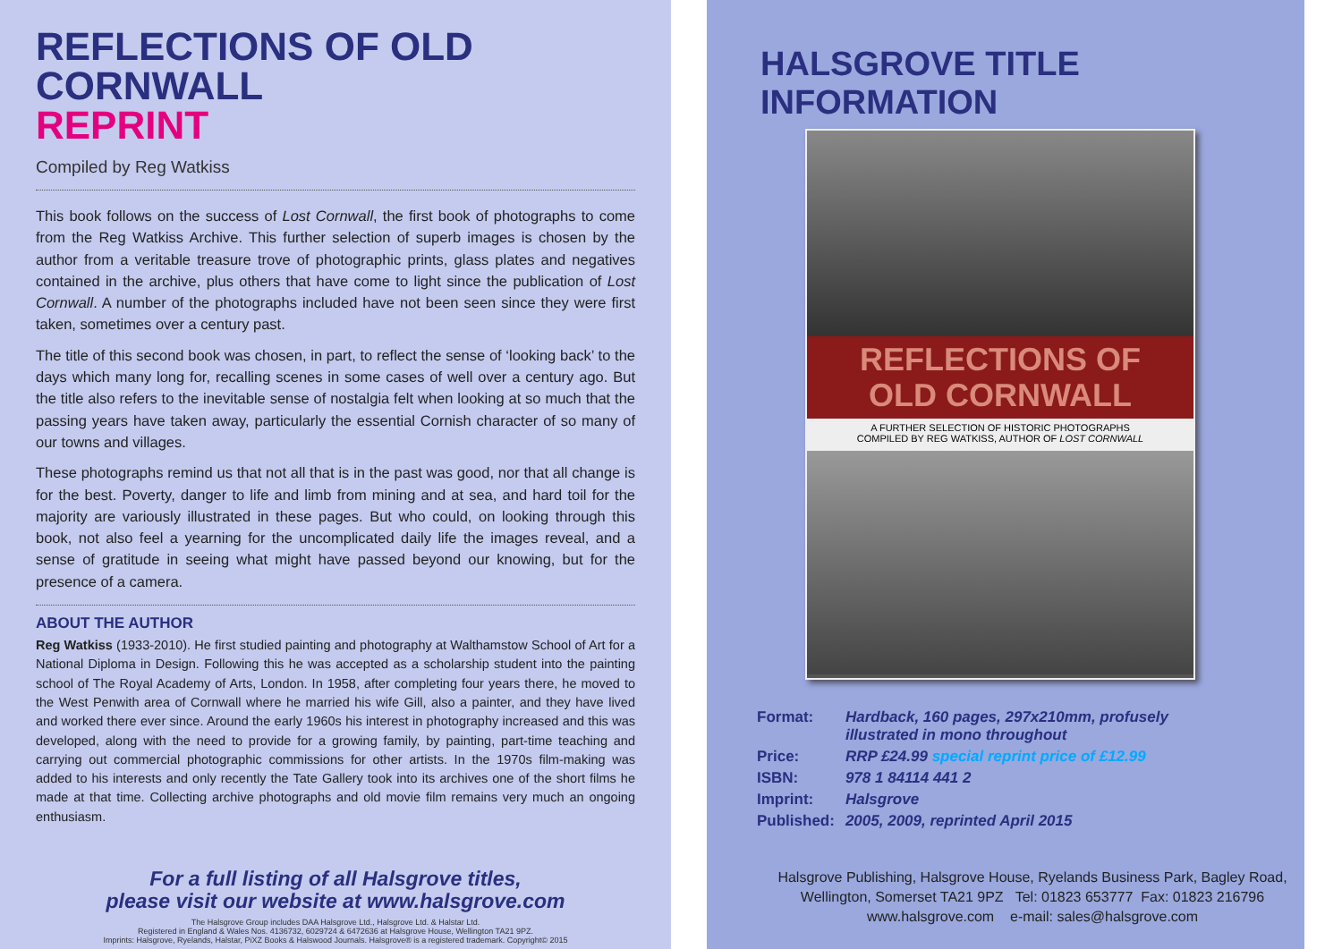REFLECTIONS OF OLD CORNWALL
REPRINT
Compiled by Reg Watkiss
This book follows on the success of Lost Cornwall, the first book of photographs to come from the Reg Watkiss Archive. This further selection of superb images is chosen by the author from a veritable treasure trove of photographic prints, glass plates and negatives contained in the archive, plus others that have come to light since the publication of Lost Cornwall. A number of the photographs included have not been seen since they were first taken, sometimes over a century past.
The title of this second book was chosen, in part, to reflect the sense of ‘looking back’ to the days which many long for, recalling scenes in some cases of well over a century ago. But the title also refers to the inevitable sense of nostalgia felt when looking at so much that the passing years have taken away, particularly the essential Cornish character of so many of our towns and villages.
These photographs remind us that not all that is in the past was good, nor that all change is for the best. Poverty, danger to life and limb from mining and at sea, and hard toil for the majority are variously illustrated in these pages. But who could, on looking through this book, not also feel a yearning for the uncomplicated daily life the images reveal, and a sense of gratitude in seeing what might have passed beyond our knowing, but for the presence of a camera.
ABOUT THE AUTHOR
Reg Watkiss (1933-2010). He first studied painting and photography at Walthamstow School of Art for a National Diploma in Design. Following this he was accepted as a scholarship student into the painting school of The Royal Academy of Arts, London. In 1958, after completing four years there, he moved to the West Penwith area of Cornwall where he married his wife Gill, also a painter, and they have lived and worked there ever since. Around the early 1960s his interest in photography increased and this was developed, along with the need to provide for a growing family, by painting, part-time teaching and carrying out commercial photographic commissions for other artists. In the 1970s film-making was added to his interests and only recently the Tate Gallery took into its archives one of the short films he made at that time. Collecting archive photographs and old movie film remains very much an ongoing enthusiasm.
For a full listing of all Halsgrove titles,
please visit our website at www.halsgrove.com
The Halsgrove Group includes DAA Halsgrove Ltd., Halsgrove Ltd. & Halstar Ltd.
Registered in England & Wales Nos. 4136732, 6029724 & 6472636 at Halsgrove House, Wellington TA21 9PZ.
Imprints: Halsgrove, Ryelands, Halstar, PiXZ Books & Halswood Journals. Halsgrove® is a registered trademark. Copyright© 2015
HALSGROVE TITLE INFORMATION
REFLECTIONS OF
OLD CORNWALL
A FURTHER SELECTION OF HISTORIC PHOTOGRAPHS
COMPILED BY REG WATKISS, AUTHOR OF LOST CORNWALL
| Format: | Hardback, 160 pages, 297x210mm, profusely illustrated in mono throughout |
| Price: | RRP £24.99 special reprint price of £12.99 |
| ISBN: | 978 1 84114 441 2 |
| Imprint: | Halsgrove |
| Published: | 2005, 2009, reprinted April 2015 |
Halsgrove Publishing, Halsgrove House, Ryelands Business Park, Bagley Road,
Wellington, Somerset TA21 9PZ Tel: 01823 653777 Fax: 01823 216796
www.halsgrove.com e-mail: sales@halsgrove.com